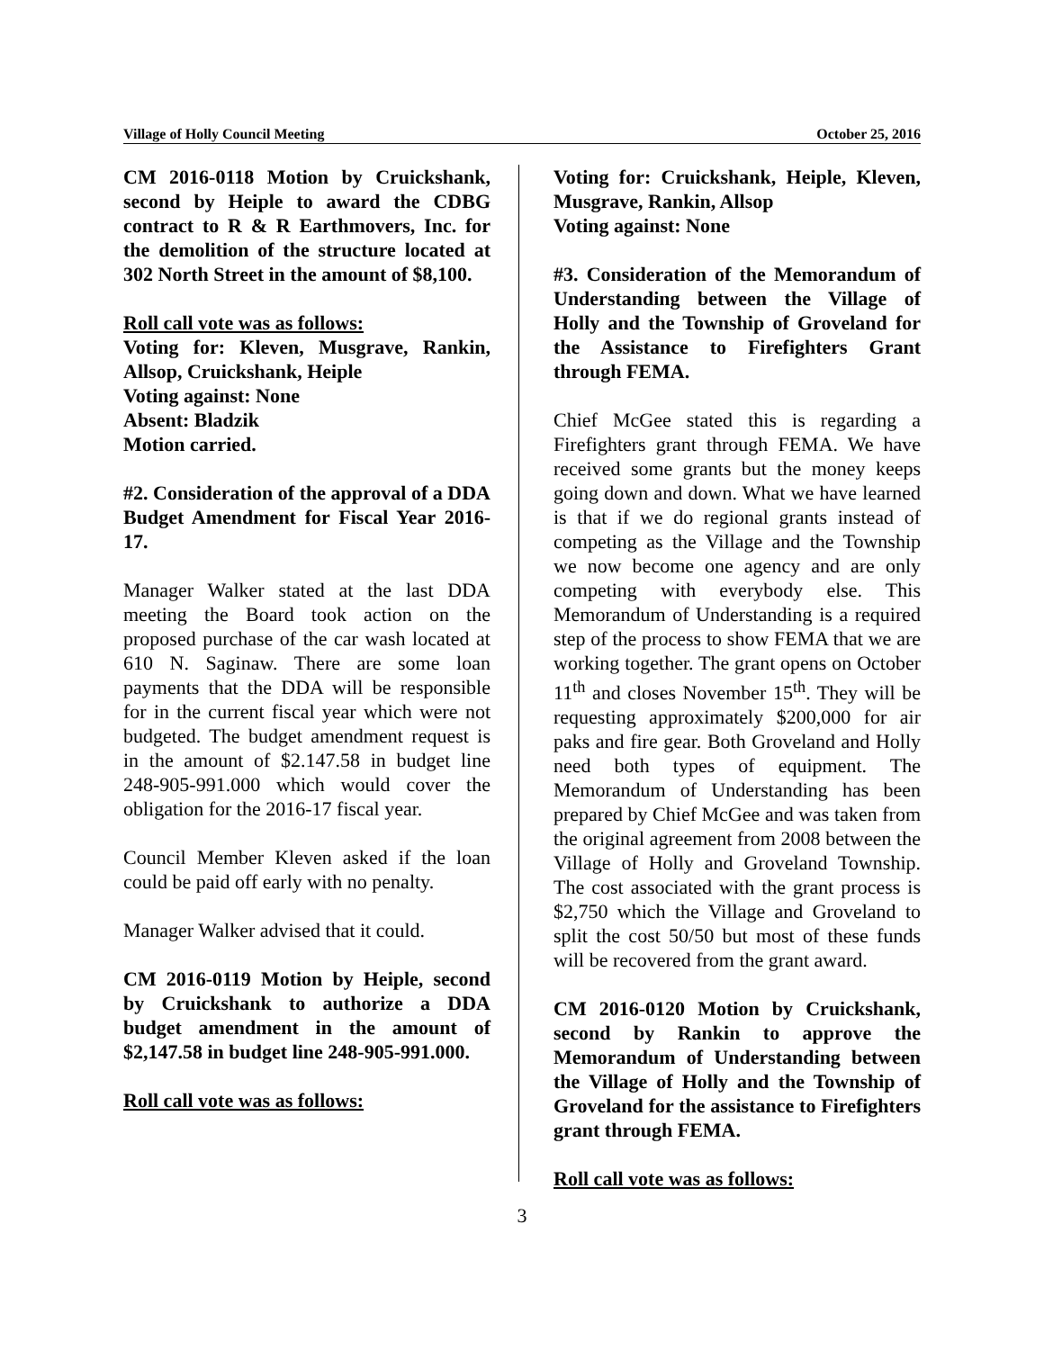Village of Holly Council Meeting October 25, 2016
CM 2016-0118 Motion by Cruickshank, second by Heiple to award the CDBG contract to R & R Earthmovers, Inc. for the demolition of the structure located at 302 North Street in the amount of $8,100.
Roll call vote was as follows:
Voting for: Kleven, Musgrave, Rankin, Allsop, Cruickshank, Heiple
Voting against: None
Absent: Bladzik
Motion carried.
#2. Consideration of the approval of a DDA Budget Amendment for Fiscal Year 2016-17.
Manager Walker stated at the last DDA meeting the Board took action on the proposed purchase of the car wash located at 610 N. Saginaw. There are some loan payments that the DDA will be responsible for in the current fiscal year which were not budgeted. The budget amendment request is in the amount of $2.147.58 in budget line 248-905-991.000 which would cover the obligation for the 2016-17 fiscal year.
Council Member Kleven asked if the loan could be paid off early with no penalty.
Manager Walker advised that it could.
CM 2016-0119 Motion by Heiple, second by Cruickshank to authorize a DDA budget amendment in the amount of $2,147.58 in budget line 248-905-991.000.
Roll call vote was as follows:
Voting for: Cruickshank, Heiple, Kleven, Musgrave, Rankin, Allsop
Voting against: None
#3. Consideration of the Memorandum of Understanding between the Village of Holly and the Township of Groveland for the Assistance to Firefighters Grant through FEMA.
Chief McGee stated this is regarding a Firefighters grant through FEMA. We have received some grants but the money keeps going down and down. What we have learned is that if we do regional grants instead of competing as the Village and the Township we now become one agency and are only competing with everybody else. This Memorandum of Understanding is a required step of the process to show FEMA that we are working together. The grant opens on October 11<sup>th</sup> and closes November 15<sup>th</sup>. They will be requesting approximately $200,000 for air paks and fire gear. Both Groveland and Holly need both types of equipment. The Memorandum of Understanding has been prepared by Chief McGee and was taken from the original agreement from 2008 between the Village of Holly and Groveland Township. The cost associated with the grant process is $2,750 which the Village and Groveland to split the cost 50/50 but most of these funds will be recovered from the grant award.
CM 2016-0120 Motion by Cruickshank, second by Rankin to approve the Memorandum of Understanding between the Village of Holly and the Township of Groveland for the assistance to Firefighters grant through FEMA.
Roll call vote was as follows:
3